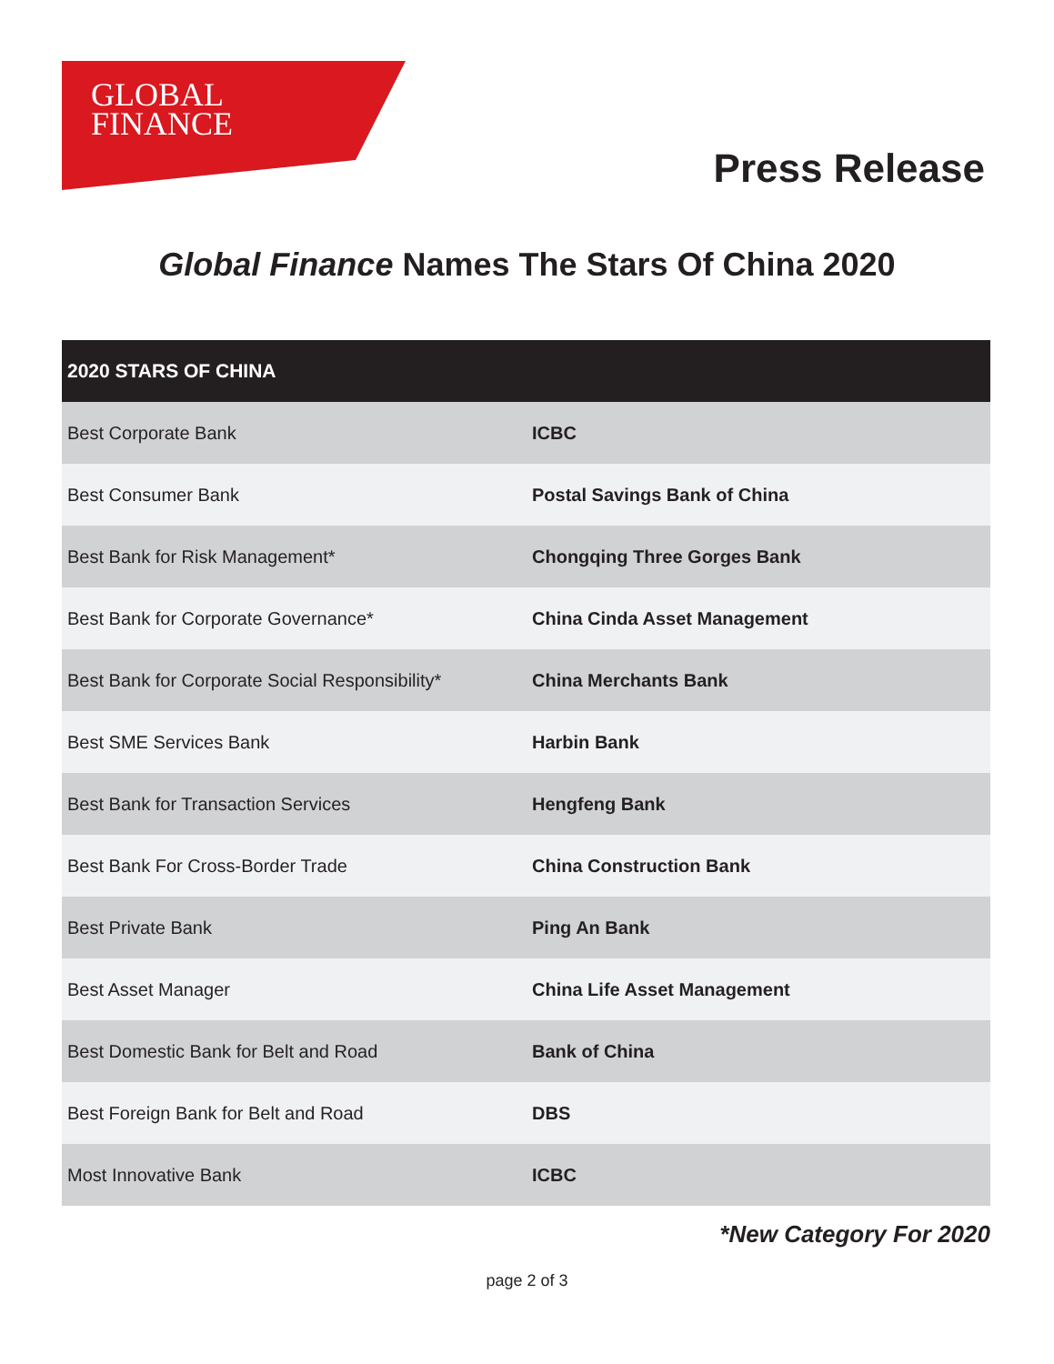GLOBAL
FINANCE
Press Release
Global Finance Names The Stars Of China 2020
| 2020 STARS OF CHINA | |
| --- | --- |
| Best Corporate Bank | ICBC |
| Best Consumer Bank | Postal Savings Bank of China |
| Best Bank for Risk Management* | Chongqing Three Gorges Bank |
| Best Bank for Corporate Governance* | China Cinda Asset Management |
| Best Bank for Corporate Social Responsibility* | China Merchants Bank |
| Best SME Services Bank | Harbin Bank |
| Best Bank for Transaction Services | Hengfeng Bank |
| Best Bank For Cross-Border Trade | China Construction Bank |
| Best Private Bank | Ping An Bank |
| Best Asset Manager | China Life Asset Management |
| Best Domestic Bank for Belt and Road | Bank of China |
| Best Foreign Bank for Belt and Road | DBS |
| Most Innovative Bank | ICBC |
*New Category For 2020
page 2 of 3